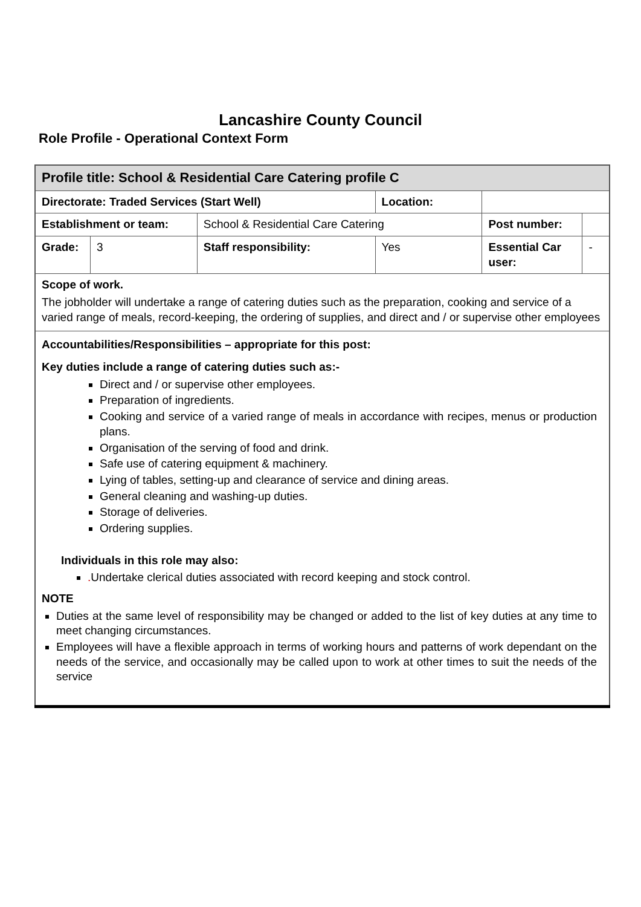Lancashire County Council
Role Profile - Operational Context Form
| Profile title: School & Residential Care Catering profile C | | | | | | |
| Directorate: Traded Services (Start Well) | | | | Location: | | |
| Establishment or team: | | School & Residential Care Catering | | | Post number: | |
| Grade: | 3 | Staff responsibility: | Yes | | Essential Car user: | - |
| Scope of work. The jobholder will undertake a range of catering duties such as the preparation, cooking and service of a varied range of meals, record-keeping, the ordering of supplies, and direct and / or supervise other employees | | | | | | |
| Accountabilities/Responsibilities – appropriate for this post: Key duties include a range of catering duties such as:- Direct and / or supervise other employees. Preparation of ingredients. Cooking and service of a varied range of meals in accordance with recipes, menus or production plans. Organisation of the serving of food and drink. Safe use of catering equipment & machinery. Lying of tables, setting-up and clearance of service and dining areas. General cleaning and washing-up duties. Storage of deliveries. Ordering supplies. Individuals in this role may also: . Undertake clerical duties associated with record keeping and stock control. NOTE Duties at the same level of responsibility may be changed or added to the list of key duties at any time to meet changing circumstances. Employees will have a flexible approach in terms of working hours and patterns of work dependant on the needs of the service, and occasionally may be called upon to work at other times to suit the needs of the service | | | | | | |